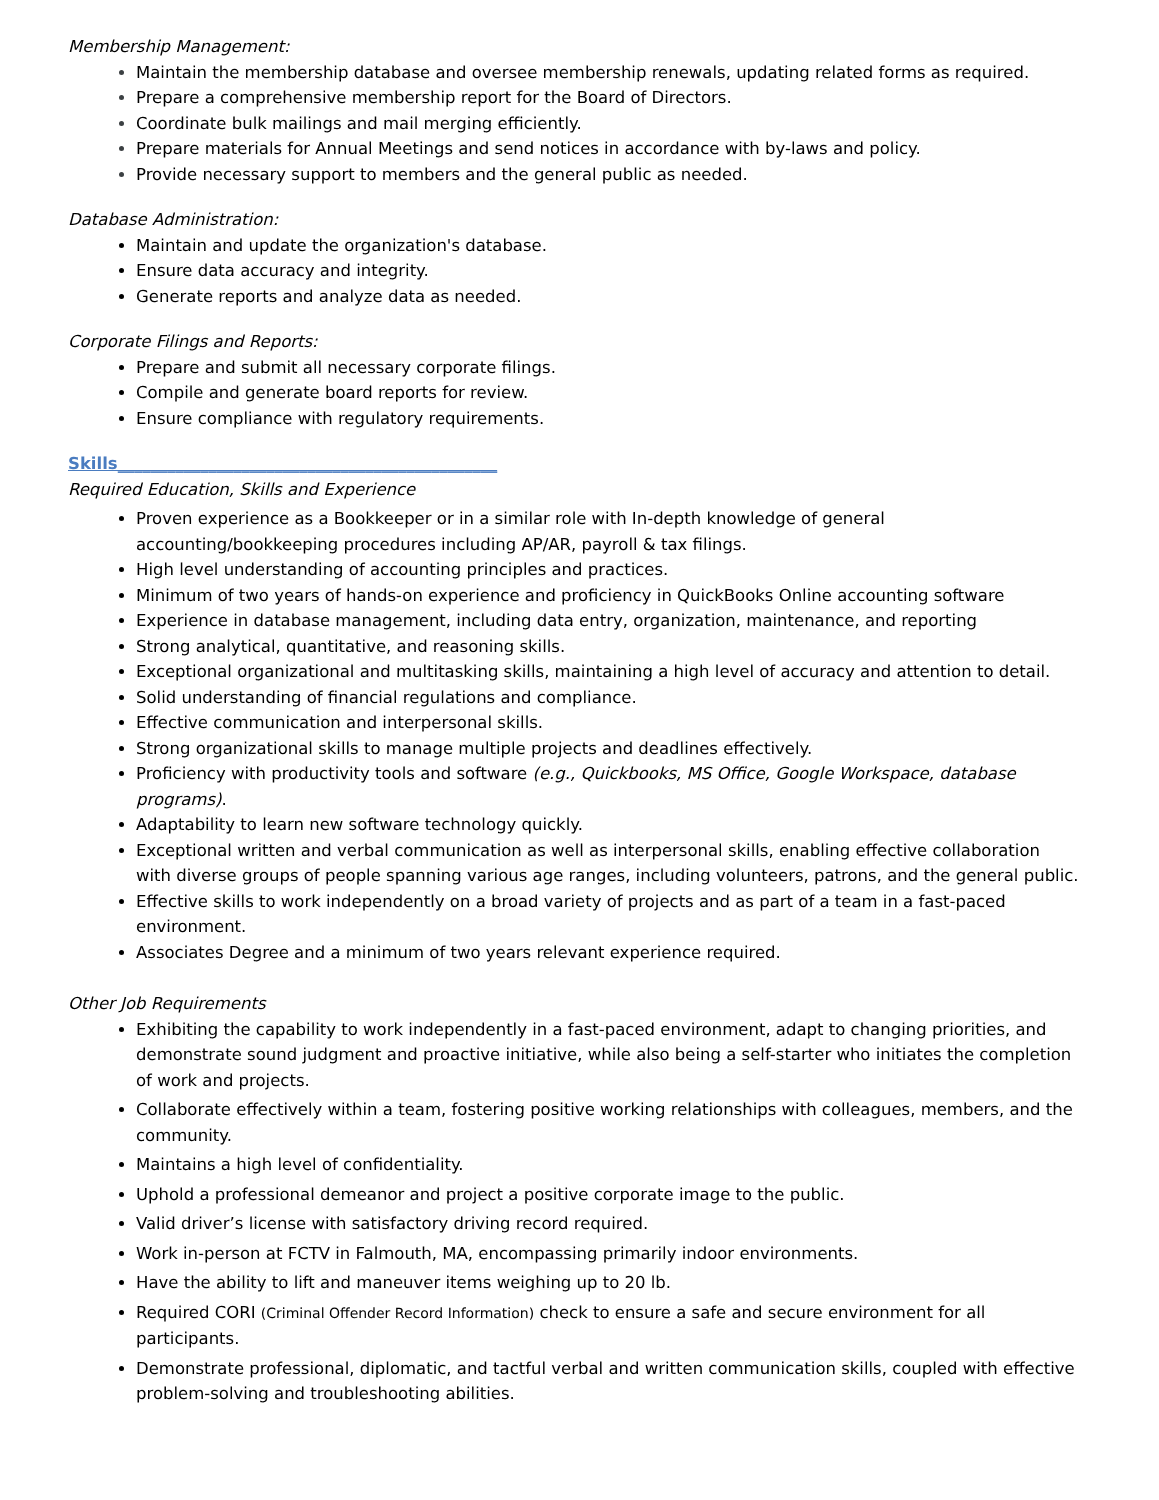Membership Management:
Maintain the membership database and oversee membership renewals, updating related forms as required.
Prepare a comprehensive membership report for the Board of Directors.
Coordinate bulk mailings and mail merging efficiently.
Prepare materials for Annual Meetings and send notices in accordance with by-laws and policy.
Provide necessary support to members and the general public as needed.
Database Administration:
Maintain and update the organization's database.
Ensure data accuracy and integrity.
Generate reports and analyze data as needed.
Corporate Filings and Reports:
Prepare and submit all necessary corporate filings.
Compile and generate board reports for review.
Ensure compliance with regulatory requirements.
Skills______________________________________________
Required Education, Skills and Experience
Proven experience as a Bookkeeper or in a similar role with In-depth knowledge of general accounting/bookkeeping procedures including AP/AR, payroll & tax filings.
High level understanding of accounting principles and practices.
Minimum of two years of hands-on experience and proficiency in QuickBooks Online accounting software
Experience in database management, including data entry, organization, maintenance, and reporting
Strong analytical, quantitative, and reasoning skills.
Exceptional organizational and multitasking skills, maintaining a high level of accuracy and attention to detail.
Solid understanding of financial regulations and compliance.
Effective communication and interpersonal skills.
Strong organizational skills to manage multiple projects and deadlines effectively.
Proficiency with productivity tools and software (e.g., Quickbooks, MS Office, Google Workspace, database programs).
Adaptability to learn new software technology quickly.
Exceptional written and verbal communication as well as interpersonal skills, enabling effective collaboration with diverse groups of people spanning various age ranges, including volunteers, patrons, and the general public.
Effective skills to work independently on a broad variety of projects and as part of a team in a fast-paced environment.
Associates Degree and a minimum of two years relevant experience required.
Other Job Requirements
Exhibiting the capability to work independently in a fast-paced environment, adapt to changing priorities, and demonstrate sound judgment and proactive initiative, while also being a self-starter who initiates the completion of work and projects.
Collaborate effectively within a team, fostering positive working relationships with colleagues, members, and the community.
Maintains a high level of confidentiality.
Uphold a professional demeanor and project a positive corporate image to the public.
Valid driver’s license with satisfactory driving record required.
Work in-person at FCTV in Falmouth, MA, encompassing primarily indoor environments.
Have the ability to lift and maneuver items weighing up to 20 lb.
Required CORI (Criminal Offender Record Information) check to ensure a safe and secure environment for all participants.
Demonstrate professional, diplomatic, and tactful verbal and written communication skills, coupled with effective problem-solving and troubleshooting abilities.